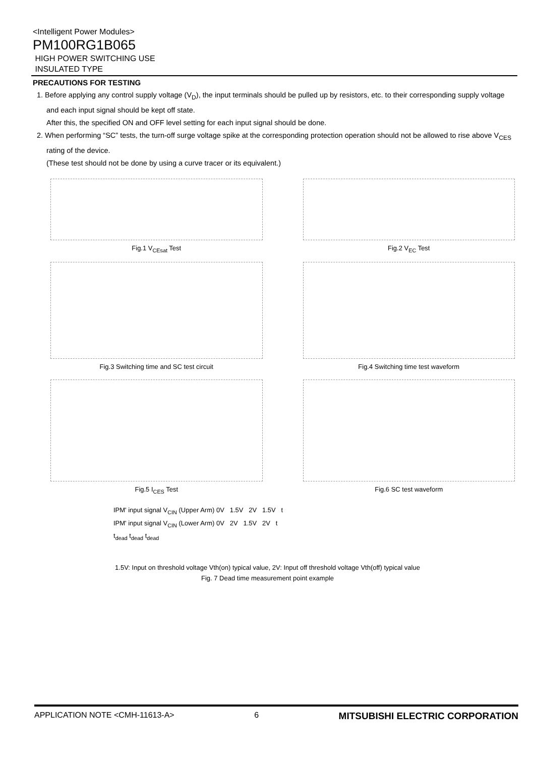<Intelligent Power Modules>
PM100RG1B065
HIGH POWER SWITCHING USE
INSULATED TYPE
PRECAUTIONS FOR TESTING
1. Before applying any control supply voltage (V<sub>D</sub>), the input terminals should be pulled up by resistors, etc. to their corresponding supply voltage and each input signal should be kept off state.
After this, the specified ON and OFF level setting for each input signal should be done.
2. When performing “SC” tests, the turn-off surge voltage spike at the corresponding protection operation should not be allowed to rise above V<sub>CES</sub> rating of the device.
(These test should not be done by using a curve tracer or its equivalent.)
Fig.1 V<sub>CEsat</sub> Test Fig.2 V<sub>EC</sub> Test
Fig.3 Switching time and SC test circuit
Fig.4 Switching time test waveform
Fig.5 I<sub>CES</sub> Test Fig.6 SC test waveform
IPM' input signal V<sub>CIN</sub> (Upper Arm) 0V 1.5V 2V 1.5V t
IPM' input signal V<sub>CIN</sub> (Lower Arm) 0V 2V 1.5V 2V t
t<sub>dead</sub> t<sub>dead</sub> t<sub>dead</sub>
1.5V: Input on threshold voltage Vth(on) typical value, 2V: Input off threshold voltage Vth(off) typical value
Fig. 7 Dead time measurement point example
APPLICATION NOTE <CMH-11613-A> 6 MITSUBISHI ELECTRIC CORPORATION